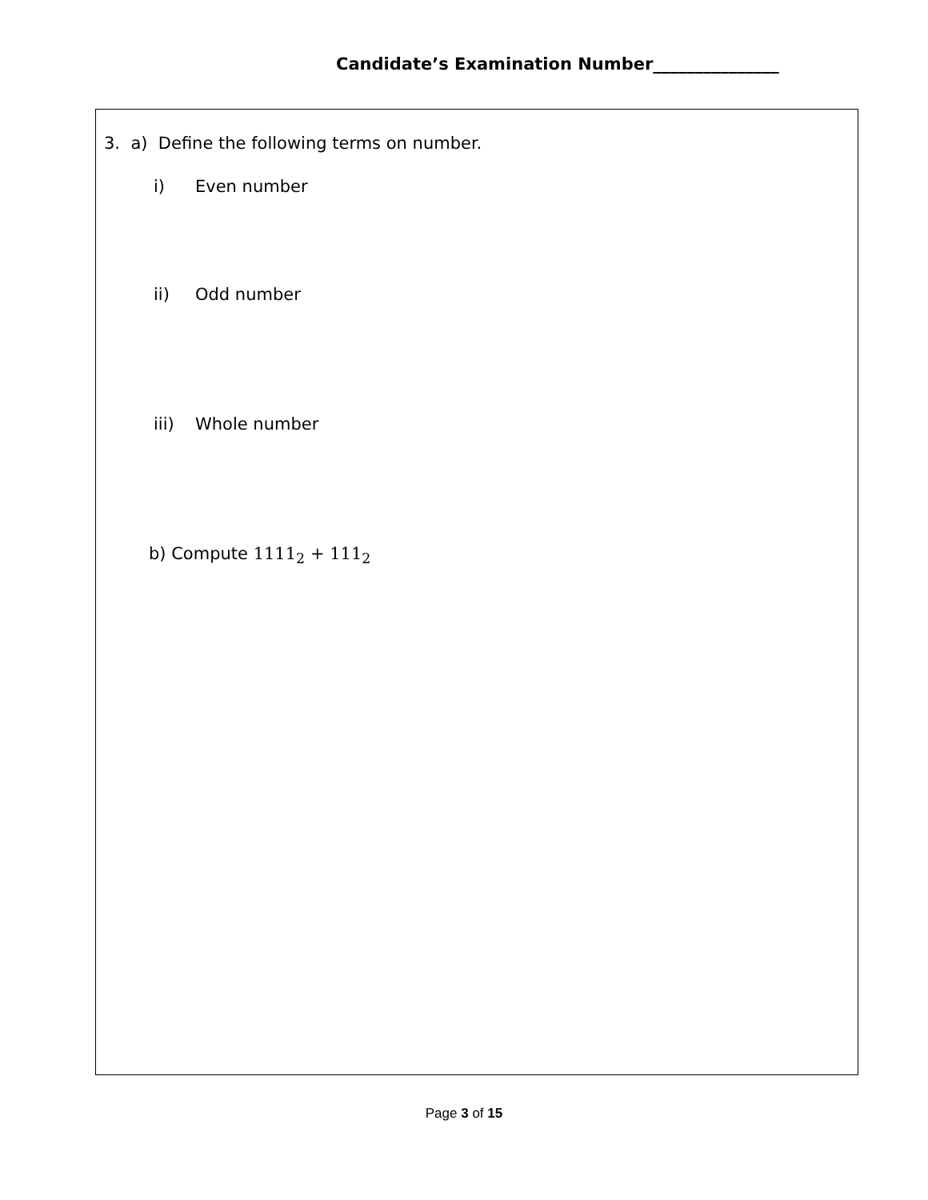Candidate’s Examination Number_______________
3. a) Define the following terms on number.
i) Even number
ii) Odd number
iii) Whole number
b) Compute 1111<sub>2</sub> + 111<sub>2</sub>
Page 3 of 15